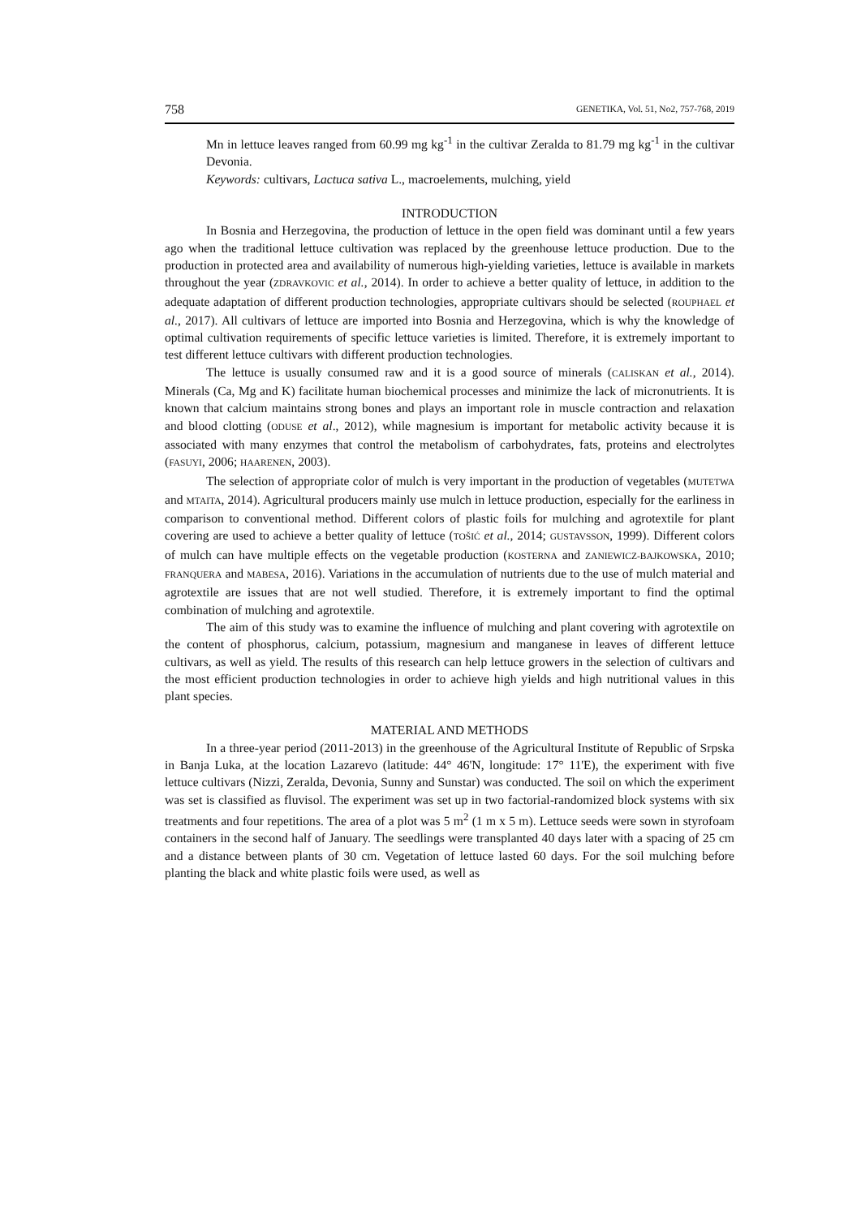758 GENETIKA, Vol. 51, No2, 757-768, 2019
Mn in lettuce leaves ranged from 60.99 mg kg<sup>-1</sup> in the cultivar Zeralda to 81.79 mg kg<sup>-1</sup> in the cultivar Devonia.
Keywords: cultivars, Lactuca sativa L., macroelements, mulching, yield
INTRODUCTION
In Bosnia and Herzegovina, the production of lettuce in the open field was dominant until a few years ago when the traditional lettuce cultivation was replaced by the greenhouse lettuce production. Due to the production in protected area and availability of numerous high-yielding varieties, lettuce is available in markets throughout the year (ZDRAVKOVIC et al., 2014). In order to achieve a better quality of lettuce, in addition to the adequate adaptation of different production technologies, appropriate cultivars should be selected (ROUPHAEL et al., 2017). All cultivars of lettuce are imported into Bosnia and Herzegovina, which is why the knowledge of optimal cultivation requirements of specific lettuce varieties is limited. Therefore, it is extremely important to test different lettuce cultivars with different production technologies.
The lettuce is usually consumed raw and it is a good source of minerals (CALISKAN et al., 2014). Minerals (Ca, Mg and K) facilitate human biochemical processes and minimize the lack of micronutrients. It is known that calcium maintains strong bones and plays an important role in muscle contraction and relaxation and blood clotting (ODUSE et al., 2012), while magnesium is important for metabolic activity because it is associated with many enzymes that control the metabolism of carbohydrates, fats, proteins and electrolytes (FASUYI, 2006; HAARENEN, 2003).
The selection of appropriate color of mulch is very important in the production of vegetables (MUTETWA and MTAITA, 2014). Agricultural producers mainly use mulch in lettuce production, especially for the earliness in comparison to conventional method. Different colors of plastic foils for mulching and agrotextile for plant covering are used to achieve a better quality of lettuce (TOŠIĆ et al., 2014; GUSTAVSSON, 1999). Different colors of mulch can have multiple effects on the vegetable production (KOSTERNA and ZANIEWICZ-BAJKOWSKA, 2010; FRANQUERA and MABESA, 2016). Variations in the accumulation of nutrients due to the use of mulch material and agrotextile are issues that are not well studied. Therefore, it is extremely important to find the optimal combination of mulching and agrotextile.
The aim of this study was to examine the influence of mulching and plant covering with agrotextile on the content of phosphorus, calcium, potassium, magnesium and manganese in leaves of different lettuce cultivars, as well as yield. The results of this research can help lettuce growers in the selection of cultivars and the most efficient production technologies in order to achieve high yields and high nutritional values in this plant species.
MATERIAL AND METHODS
In a three-year period (2011-2013) in the greenhouse of the Agricultural Institute of Republic of Srpska in Banja Luka, at the location Lazarevo (latitude: 44° 46'N, longitude: 17° 11'E), the experiment with five lettuce cultivars (Nizzi, Zeralda, Devonia, Sunny and Sunstar) was conducted. The soil on which the experiment was set is classified as fluvisol. The experiment was set up in two factorial-randomized block systems with six treatments and four repetitions. The area of a plot was 5 m<sup>2</sup> (1 m x 5 m). Lettuce seeds were sown in styrofoam containers in the second half of January. The seedlings were transplanted 40 days later with a spacing of 25 cm and a distance between plants of 30 cm. Vegetation of lettuce lasted 60 days. For the soil mulching before planting the black and white plastic foils were used, as well as